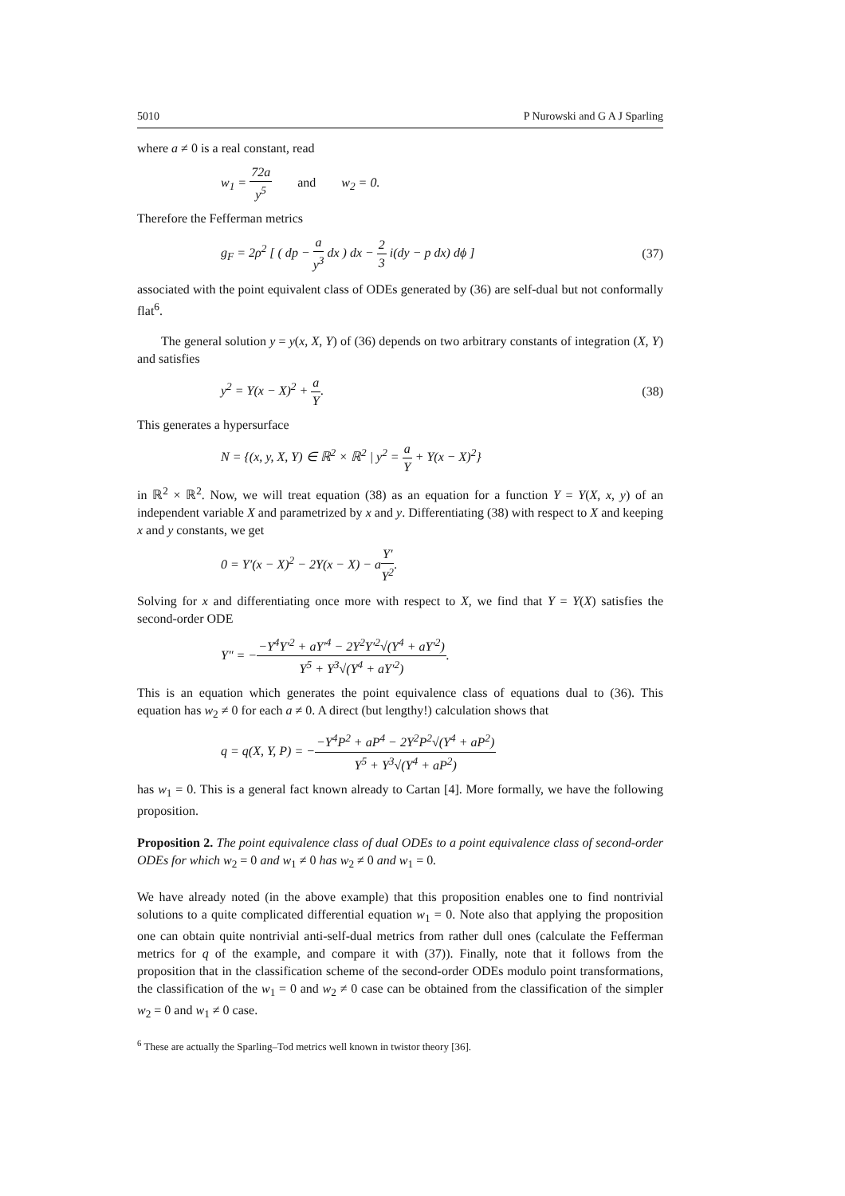5010 P Nurowski and G A J Sparling
where a ≠ 0 is a real constant, read
w<sub>1</sub> = 72a y<sup>5</sup> and w<sub>2</sub> = 0.
Therefore the Fefferman metrics
g<sub>F</sub> = 2ρ<sup>2</sup> [ ( dp − a y<sup>3</sup> dx ) dx − 2 3 i(dy − p dx) dϕ ] (37)
associated with the point equivalent class of ODEs generated by (36) are self-dual but not conformally flat<sup>6</sup>.
The general solution y = y(x, X, Y) of (36) depends on two arbitrary constants of integration (X, Y) and satisfies
y<sup>2</sup> = Y(x − X)<sup>2</sup> + a Y. (38)
This generates a hypersurface
N = {(x, y, X, Y) ∈ ℝ<sup>2</sup> × ℝ<sup>2</sup> | y<sup>2</sup> = a Y + Y(x − X)<sup>2</sup>}
in ℝ<sup>2</sup> × ℝ<sup>2</sup>. Now, we will treat equation (38) as an equation for a function Y = Y(X, x, y) of an independent variable X and parametrized by x and y. Differentiating (38) with respect to X and keeping x and y constants, we get
0 = Y′(x − X)<sup>2</sup> − 2Y(x − X) − aY′ Y<sup>2</sup>.
Solving for x and differentiating once more with respect to X, we find that Y = Y(X) satisfies the second-order ODE
Y″ = −−Y<sup>4</sup>Y′<sup>2</sup> + aY′<sup>4</sup> − 2Y<sup>2</sup>Y′<sup>2</sup>√(Y<sup>4</sup> + aY′<sup>2</sup>) Y<sup>5</sup> + Y<sup>3</sup>√(Y<sup>4</sup> + aY′<sup>2</sup>).
This is an equation which generates the point equivalence class of equations dual to (36). This equation has w<sub>2</sub> ≠ 0 for each a ≠ 0. A direct (but lengthy!) calculation shows that
q = q(X, Y, P) = −−Y<sup>4</sup>P<sup>2</sup> + aP<sup>4</sup> − 2Y<sup>2</sup>P<sup>2</sup>√(Y<sup>4</sup> + aP<sup>2</sup>) Y<sup>5</sup> + Y<sup>3</sup>√(Y<sup>4</sup> + aP<sup>2</sup>)
has w<sub>1</sub> = 0. This is a general fact known already to Cartan [4]. More formally, we have the following proposition.
Proposition 2. The point equivalence class of dual ODEs to a point equivalence class of second-order ODEs for which w<sub>2</sub> = 0 and w<sub>1</sub> ≠ 0 has w<sub>2</sub> ≠ 0 and w<sub>1</sub> = 0.
We have already noted (in the above example) that this proposition enables one to find nontrivial solutions to a quite complicated differential equation w<sub>1</sub> = 0. Note also that applying the proposition one can obtain quite nontrivial anti-self-dual metrics from rather dull ones (calculate the Fefferman metrics for q of the example, and compare it with (37)). Finally, note that it follows from the proposition that in the classification scheme of the second-order ODEs modulo point transformations, the classification of the w<sub>1</sub> = 0 and w<sub>2</sub> ≠ 0 case can be obtained from the classification of the simpler w<sub>2</sub> = 0 and w<sub>1</sub> ≠ 0 case.
<sup>6</sup> These are actually the Sparling–Tod metrics well known in twistor theory [36].